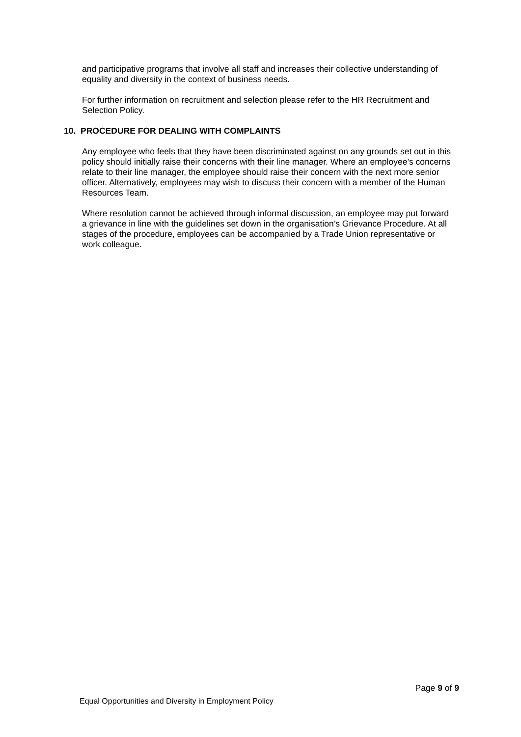and participative programs that involve all staff and increases their collective understanding of equality and diversity in the context of business needs.
For further information on recruitment and selection please refer to the HR Recruitment and Selection Policy.
10. PROCEDURE FOR DEALING WITH COMPLAINTS
Any employee who feels that they have been discriminated against on any grounds set out in this policy should initially raise their concerns with their line manager. Where an employee’s concerns relate to their line manager, the employee should raise their concern with the next more senior officer. Alternatively, employees may wish to discuss their concern with a member of the Human Resources Team.
Where resolution cannot be achieved through informal discussion, an employee may put forward a grievance in line with the guidelines set down in the organisation’s Grievance Procedure. At all stages of the procedure, employees can be accompanied by a Trade Union representative or work colleague.
Page 9 of 9
Equal Opportunities and Diversity in Employment Policy